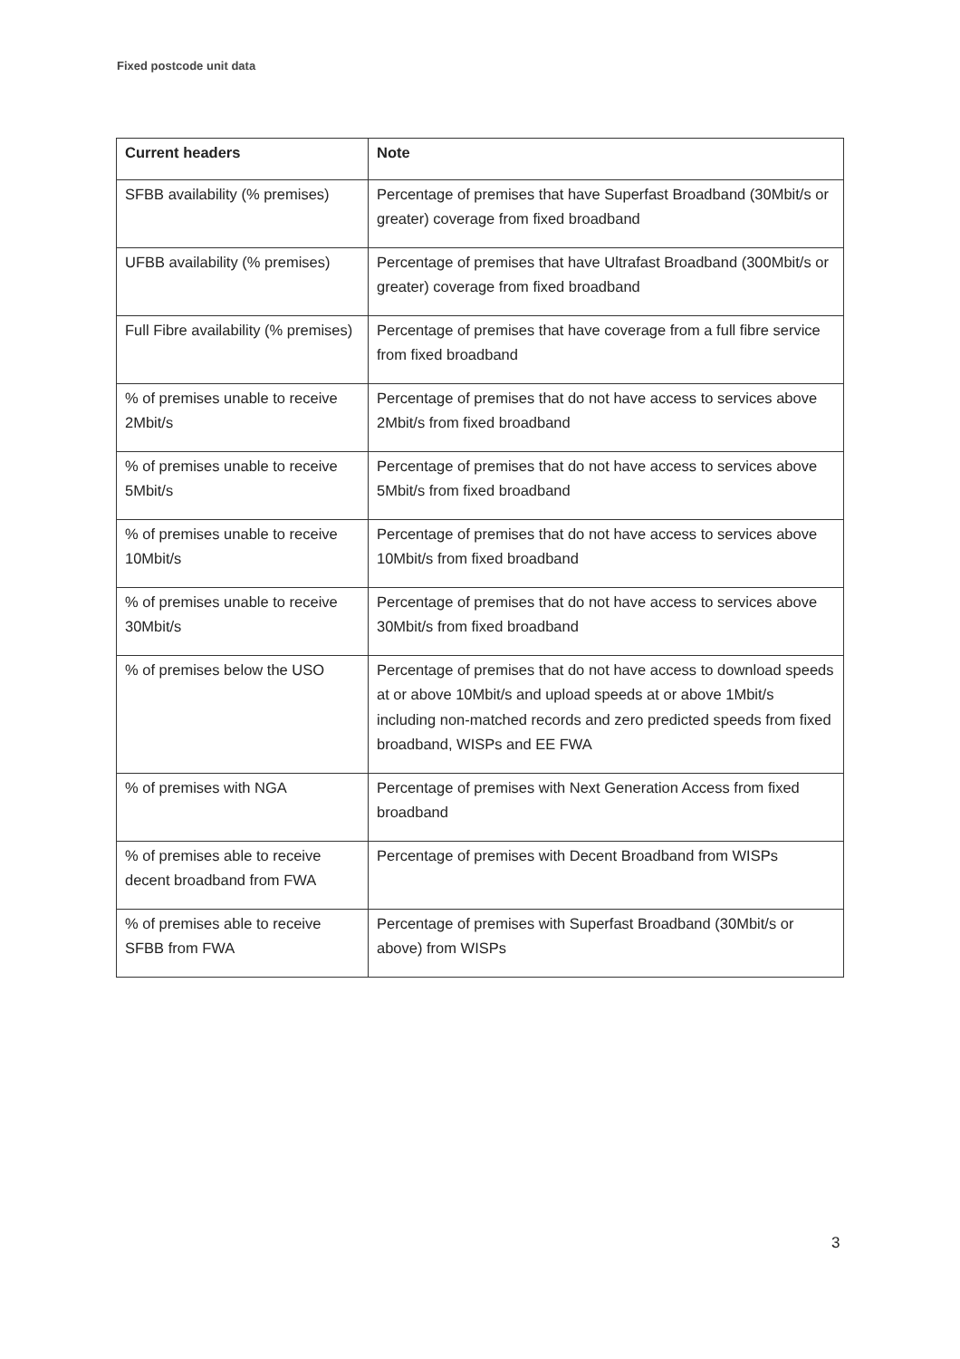Fixed postcode unit data
| Current headers | Note |
| --- | --- |
| SFBB availability (% premises) | Percentage of premises that have Superfast Broadband (30Mbit/s or greater) coverage from fixed broadband |
| UFBB availability (% premises) | Percentage of premises that have Ultrafast Broadband (300Mbit/s or greater) coverage from fixed broadband |
| Full Fibre availability (% premises) | Percentage of premises that have coverage from a full fibre service from fixed broadband |
| % of premises unable to receive 2Mbit/s | Percentage of premises that do not have access to services above 2Mbit/s from fixed broadband |
| % of premises unable to receive 5Mbit/s | Percentage of premises that do not have access to services above 5Mbit/s from fixed broadband |
| % of premises unable to receive 10Mbit/s | Percentage of premises that do not have access to services above 10Mbit/s from fixed broadband |
| % of premises unable to receive 30Mbit/s | Percentage of premises that do not have access to services above 30Mbit/s from fixed broadband |
| % of premises below the USO | Percentage of premises that do not have access to download speeds at or above 10Mbit/s and upload speeds at or above 1Mbit/s including non-matched records and zero predicted speeds from fixed broadband, WISPs and EE FWA |
| % of premises with NGA | Percentage of premises with Next Generation Access from fixed broadband |
| % of premises able to receive decent broadband from FWA | Percentage of premises with Decent Broadband from WISPs |
| % of premises able to receive SFBB from FWA | Percentage of premises with Superfast Broadband (30Mbit/s or above) from WISPs |
3